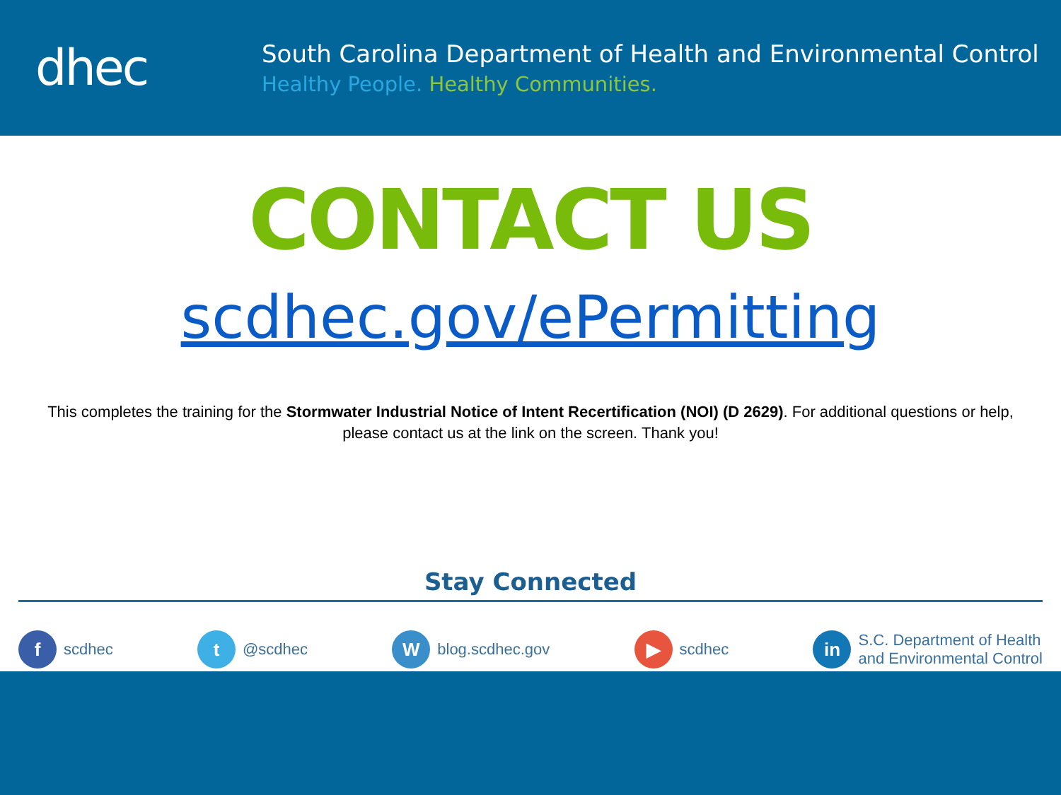dhec
South Carolina Department of Health and Environmental Control
Healthy People. Healthy Communities.
CONTACT US
scdhec.gov/ePermitting
This completes the training for the Stormwater Industrial Notice of Intent Recertification (NOI) (D 2629). For additional questions or help, please contact us at the link on the screen. Thank you!
Stay Connected
fscdhec t @scdhec W blog.scdhec.gov ▶ scdhec in S.C. Department of Health
and Environmental Control